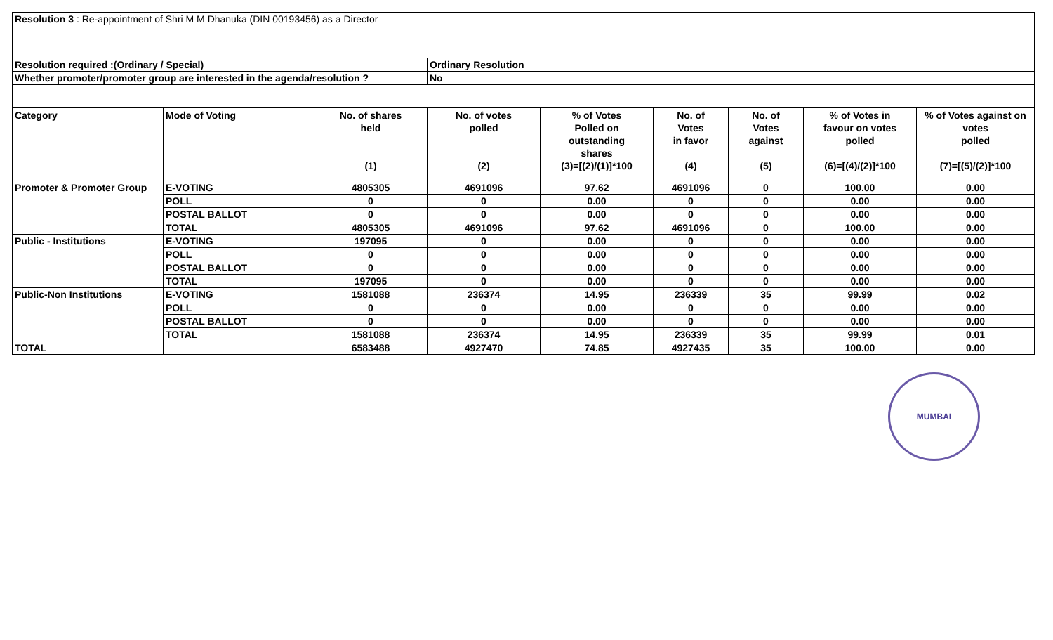| Resolution 3 : Re-appointment of Shri M M Dhanuka (DIN 00193456) as a Director | | | | | | | | |
| Resolution required :(Ordinary / Special) | | | Ordinary Resolution | | | | | |
| Whether promoter/promoter group are interested in the agenda/resolution ? | | | No | | | | | |
| Category | Mode of Voting | No. of shares held (1) | No. of votes polled (2) | % of Votes Polled on outstanding shares (3)=[(2)/(1)]*100 | No. of Votes in favor (4) | No. of Votes against (5) | % of Votes in favour on votes polled (6)=[(4)/(2)]*100 | % of Votes against on votes polled (7)=[(5)/(2)]*100 |
| Promoter & Promoter Group | E-VOTING | 4805305 | 4691096 | 97.62 | 4691096 | 0 | 100.00 | 0.00 |
| | POLL | 0 | 0 | 0.00 | 0 | 0 | 0.00 | 0.00 |
| | POSTAL BALLOT | 0 | 0 | 0.00 | 0 | 0 | 0.00 | 0.00 |
| | TOTAL | 4805305 | 4691096 | 97.62 | 4691096 | 0 | 100.00 | 0.00 |
| Public - Institutions | E-VOTING | 197095 | 0 | 0.00 | 0 | 0 | 0.00 | 0.00 |
| | POLL | 0 | 0 | 0.00 | 0 | 0 | 0.00 | 0.00 |
| | POSTAL BALLOT | 0 | 0 | 0.00 | 0 | 0 | 0.00 | 0.00 |
| | TOTAL | 197095 | 0 | 0.00 | 0 | 0 | 0.00 | 0.00 |
| Public-Non Institutions | E-VOTING | 1581088 | 236374 | 14.95 | 236339 | 35 | 99.99 | 0.02 |
| | POLL | 0 | 0 | 0.00 | 0 | 0 | 0.00 | 0.00 |
| | POSTAL BALLOT | 0 | 0 | 0.00 | 0 | 0 | 0.00 | 0.00 |
| | TOTAL | 1581088 | 236374 | 14.95 | 236339 | 35 | 99.99 | 0.01 |
| TOTAL | | 6583488 | 4927470 | 74.85 | 4927435 | 35 | 100.00 | 0.00 |
MUMBAI